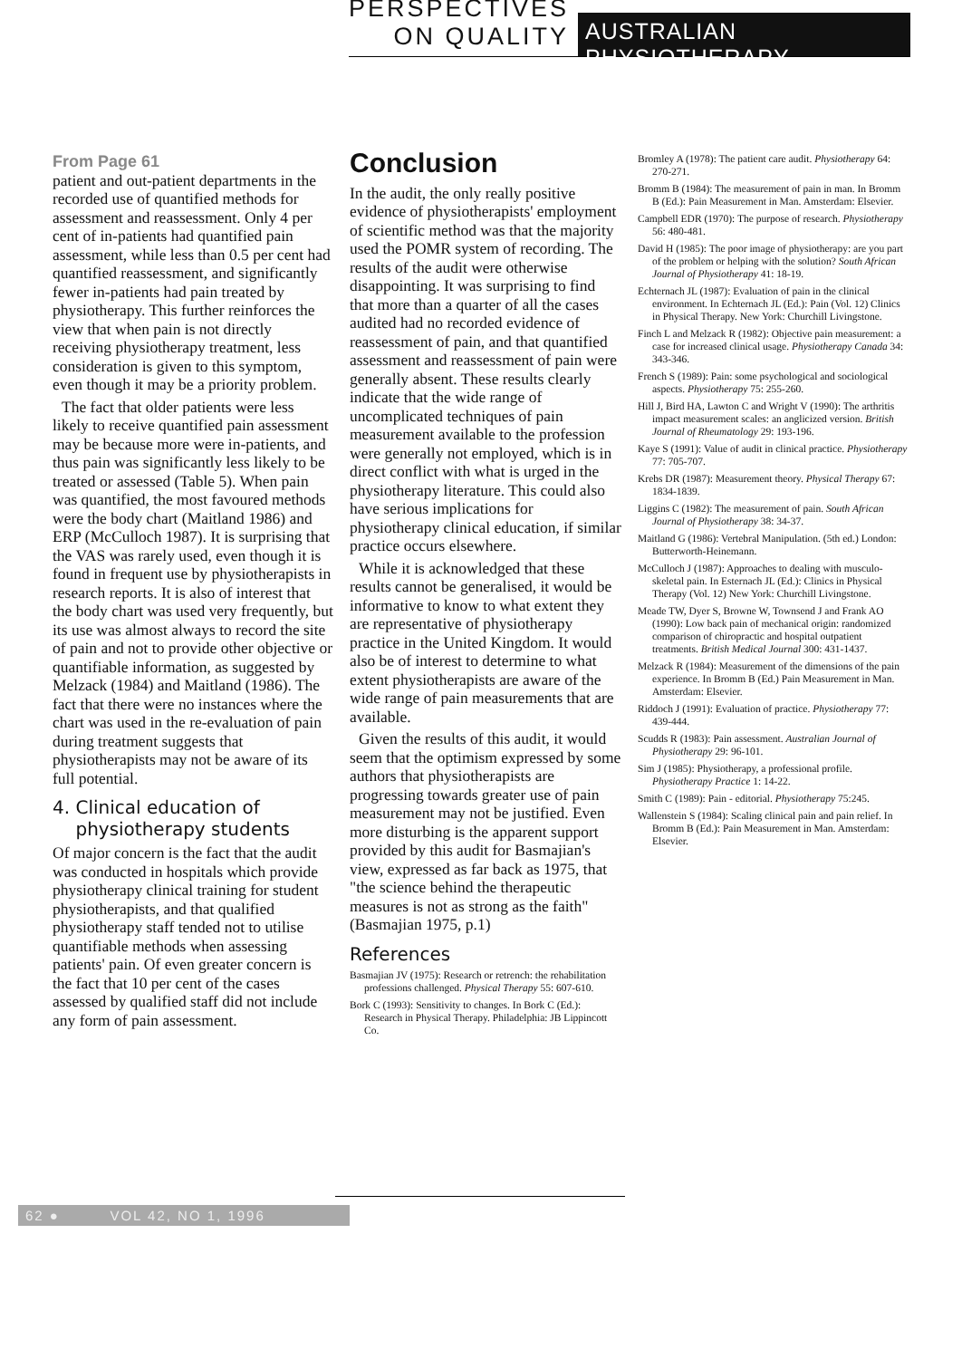PERSPECTIVES ON QUALITY
AUSTRALIAN PHYSIOTHERAPY
From Page 61
patient and out-patient departments in the recorded use of quantified methods for assessment and reassessment. Only 4 per cent of in-patients had quantified pain assessment, while less than 0.5 per cent had quantified reassessment, and significantly fewer in-patients had pain treated by physiotherapy. This further reinforces the view that when pain is not directly receiving physiotherapy treatment, less consideration is given to this symptom, even though it may be a priority problem.
The fact that older patients were less likely to receive quantified pain assessment may be because more were in-patients, and thus pain was significantly less likely to be treated or assessed (Table 5). When pain was quantified, the most favoured methods were the body chart (Maitland 1986) and ERP (McCulloch 1987). It is surprising that the VAS was rarely used, even though it is found in frequent use by physiotherapists in research reports. It is also of interest that the body chart was used very frequently, but its use was almost always to record the site of pain and not to provide other objective or quantifiable information, as suggested by Melzack (1984) and Maitland (1986). The fact that there were no instances where the chart was used in the re-evaluation of pain during treatment suggests that physiotherapists may not be aware of its full potential.
4. Clinical education of
physiotherapy students
Of major concern is the fact that the audit was conducted in hospitals which provide physiotherapy clinical training for student physiotherapists, and that qualified physiotherapy staff tended not to utilise quantifiable methods when assessing patients' pain. Of even greater concern is the fact that 10 per cent of the cases assessed by qualified staff did not include any form of pain assessment.
Conclusion
In the audit, the only really positive evidence of physiotherapists' employment of scientific method was that the majority used the POMR system of recording. The results of the audit were otherwise disappointing. It was surprising to find that more than a quarter of all the cases audited had no recorded evidence of reassessment of pain, and that quantified assessment and reassessment of pain were generally absent. These results clearly indicate that the wide range of uncomplicated techniques of pain measurement available to the profession were generally not employed, which is in direct conflict with what is urged in the physiotherapy literature. This could also have serious implications for physiotherapy clinical education, if similar practice occurs elsewhere.
While it is acknowledged that these results cannot be generalised, it would be informative to know to what extent they are representative of physiotherapy practice in the United Kingdom. It would also be of interest to determine to what extent physiotherapists are aware of the wide range of pain measurements that are available.
Given the results of this audit, it would seem that the optimism expressed by some authors that physiotherapists are progressing towards greater use of pain measurement may not be justified. Even more disturbing is the apparent support provided by this audit for Basmajian's view, expressed as far back as 1975, that "the science behind the therapeutic measures is not as strong as the faith" (Basmajian 1975, p.1)
References
Basmajian JV (1975): Research or retrench: the rehabilitation professions challenged. Physical Therapy 55: 607-610.
Bork C (1993): Sensitivity to changes. In Bork C (Ed.): Research in Physical Therapy. Philadelphia: JB Lippincott Co.
Bromley A (1978): The patient care audit. Physiotherapy 64: 270-271.
Bromm B (1984): The measurement of pain in man. In Bromm B (Ed.): Pain Measurement in Man. Amsterdam: Elsevier.
Campbell EDR (1970): The purpose of research. Physiotherapy 56: 480-481.
David H (1985): The poor image of physiotherapy: are you part of the problem or helping with the solution? South African Journal of Physiotherapy 41: 18-19.
Echternach JL (1987): Evaluation of pain in the clinical environment. In Echternach JL (Ed.): Pain (Vol. 12) Clinics in Physical Therapy. New York: Churchill Livingstone.
Finch L and Melzack R (1982): Objective pain measurement: a case for increased clinical usage. Physiotherapy Canada 34: 343-346.
French S (1989): Pain: some psychological and sociological aspects. Physiotherapy 75: 255-260.
Hill J, Bird HA, Lawton C and Wright V (1990): The arthritis impact measurement scales: an anglicized version. British Journal of Rheumatology 29: 193-196.
Kaye S (1991): Value of audit in clinical practice. Physiotherapy 77: 705-707.
Krebs DR (1987): Measurement theory. Physical Therapy 67: 1834-1839.
Liggins C (1982): The measurement of pain. South African Journal of Physiotherapy 38: 34-37.
Maitland G (1986): Vertebral Manipulation. (5th ed.) London: Butterworth-Heinemann.
McCulloch J (1987): Approaches to dealing with musculo-skeletal pain. In Esternach JL (Ed.): Clinics in Physical Therapy (Vol. 12) New York: Churchill Livingstone.
Meade TW, Dyer S, Browne W, Townsend J and Frank AO (1990): Low back pain of mechanical origin: randomized comparison of chiropractic and hospital outpatient treatments. British Medical Journal 300: 431-1437.
Melzack R (1984): Measurement of the dimensions of the pain experience. In Bromm B (Ed.) Pain Measurement in Man. Amsterdam: Elsevier.
Riddoch J (1991): Evaluation of practice. Physiotherapy 77: 439-444.
Scudds R (1983): Pain assessment. Australian Journal of Physiotherapy 29: 96-101.
Sim J (1985): Physiotherapy, a professional profile. Physiotherapy Practice 1: 14-22.
Smith C (1989): Pain - editorial. Physiotherapy 75:245.
Wallenstein S (1984): Scaling clinical pain and pain relief. In Bromm B (Ed.): Pain Measurement in Man. Amsterdam: Elsevier.
62 ● VOL 42, NO 1, 1996